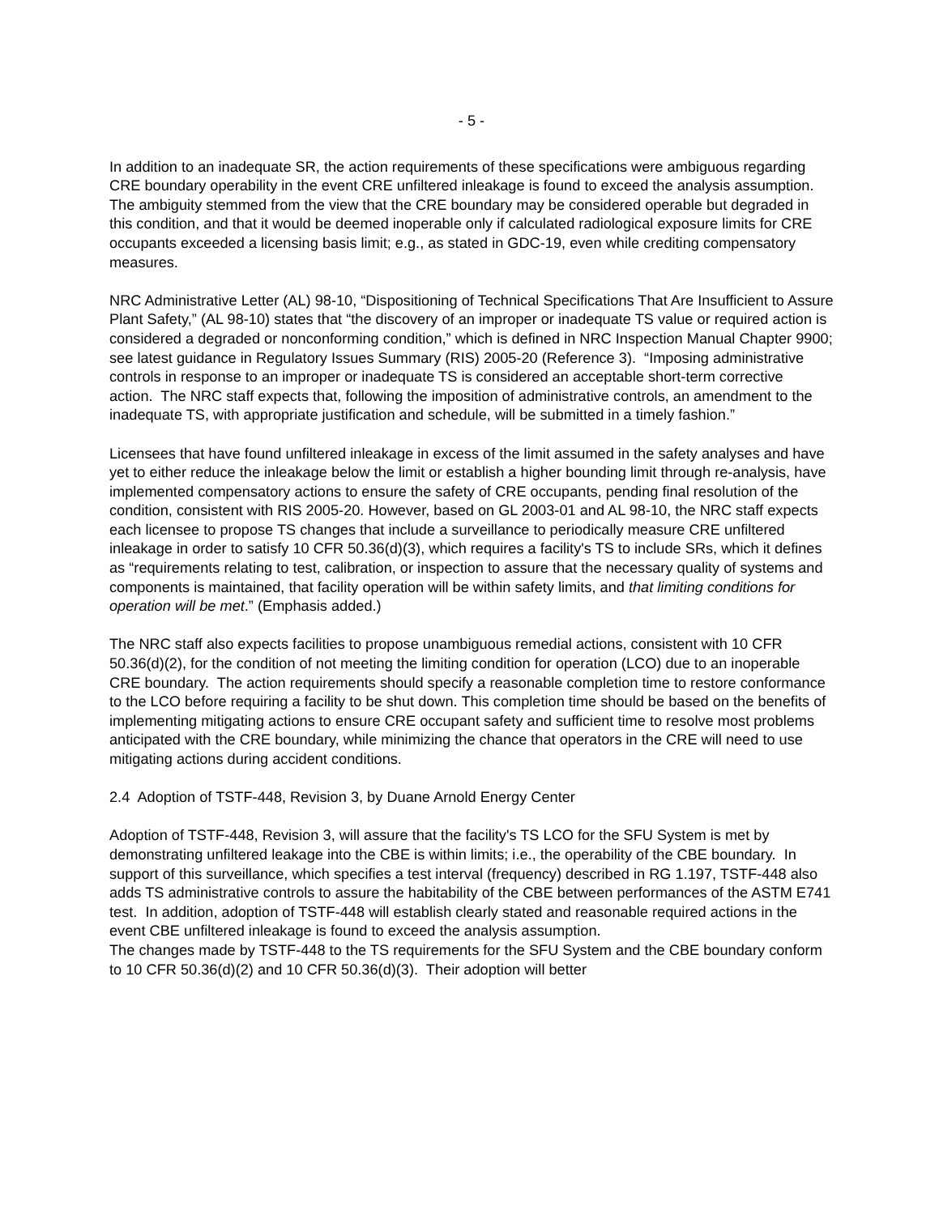- 5 -
In addition to an inadequate SR, the action requirements of these specifications were ambiguous regarding CRE boundary operability in the event CRE unfiltered inleakage is found to exceed the analysis assumption. The ambiguity stemmed from the view that the CRE boundary may be considered operable but degraded in this condition, and that it would be deemed inoperable only if calculated radiological exposure limits for CRE occupants exceeded a licensing basis limit; e.g., as stated in GDC-19, even while crediting compensatory measures.
NRC Administrative Letter (AL) 98-10, “Dispositioning of Technical Specifications That Are Insufficient to Assure Plant Safety,” (AL 98-10) states that “the discovery of an improper or inadequate TS value or required action is considered a degraded or nonconforming condition,” which is defined in NRC Inspection Manual Chapter 9900; see latest guidance in Regulatory Issues Summary (RIS) 2005-20 (Reference 3). “Imposing administrative controls in response to an improper or inadequate TS is considered an acceptable short-term corrective action. The NRC staff expects that, following the imposition of administrative controls, an amendment to the inadequate TS, with appropriate justification and schedule, will be submitted in a timely fashion.”
Licensees that have found unfiltered inleakage in excess of the limit assumed in the safety analyses and have yet to either reduce the inleakage below the limit or establish a higher bounding limit through re-analysis, have implemented compensatory actions to ensure the safety of CRE occupants, pending final resolution of the condition, consistent with RIS 2005-20. However, based on GL 2003-01 and AL 98-10, the NRC staff expects each licensee to propose TS changes that include a surveillance to periodically measure CRE unfiltered inleakage in order to satisfy 10 CFR 50.36(d)(3), which requires a facility's TS to include SRs, which it defines as “requirements relating to test, calibration, or inspection to assure that the necessary quality of systems and components is maintained, that facility operation will be within safety limits, and that limiting conditions for operation will be met.” (Emphasis added.)
The NRC staff also expects facilities to propose unambiguous remedial actions, consistent with 10 CFR 50.36(d)(2), for the condition of not meeting the limiting condition for operation (LCO) due to an inoperable CRE boundary. The action requirements should specify a reasonable completion time to restore conformance to the LCO before requiring a facility to be shut down. This completion time should be based on the benefits of implementing mitigating actions to ensure CRE occupant safety and sufficient time to resolve most problems anticipated with the CRE boundary, while minimizing the chance that operators in the CRE will need to use mitigating actions during accident conditions.
2.4 Adoption of TSTF-448, Revision 3, by Duane Arnold Energy Center
Adoption of TSTF-448, Revision 3, will assure that the facility's TS LCO for the SFU System is met by demonstrating unfiltered leakage into the CBE is within limits; i.e., the operability of the CBE boundary. In support of this surveillance, which specifies a test interval (frequency) described in RG 1.197, TSTF-448 also adds TS administrative controls to assure the habitability of the CBE between performances of the ASTM E741 test. In addition, adoption of TSTF-448 will establish clearly stated and reasonable required actions in the event CBE unfiltered inleakage is found to exceed the analysis assumption.
The changes made by TSTF-448 to the TS requirements for the SFU System and the CBE boundary conform to 10 CFR 50.36(d)(2) and 10 CFR 50.36(d)(3). Their adoption will better